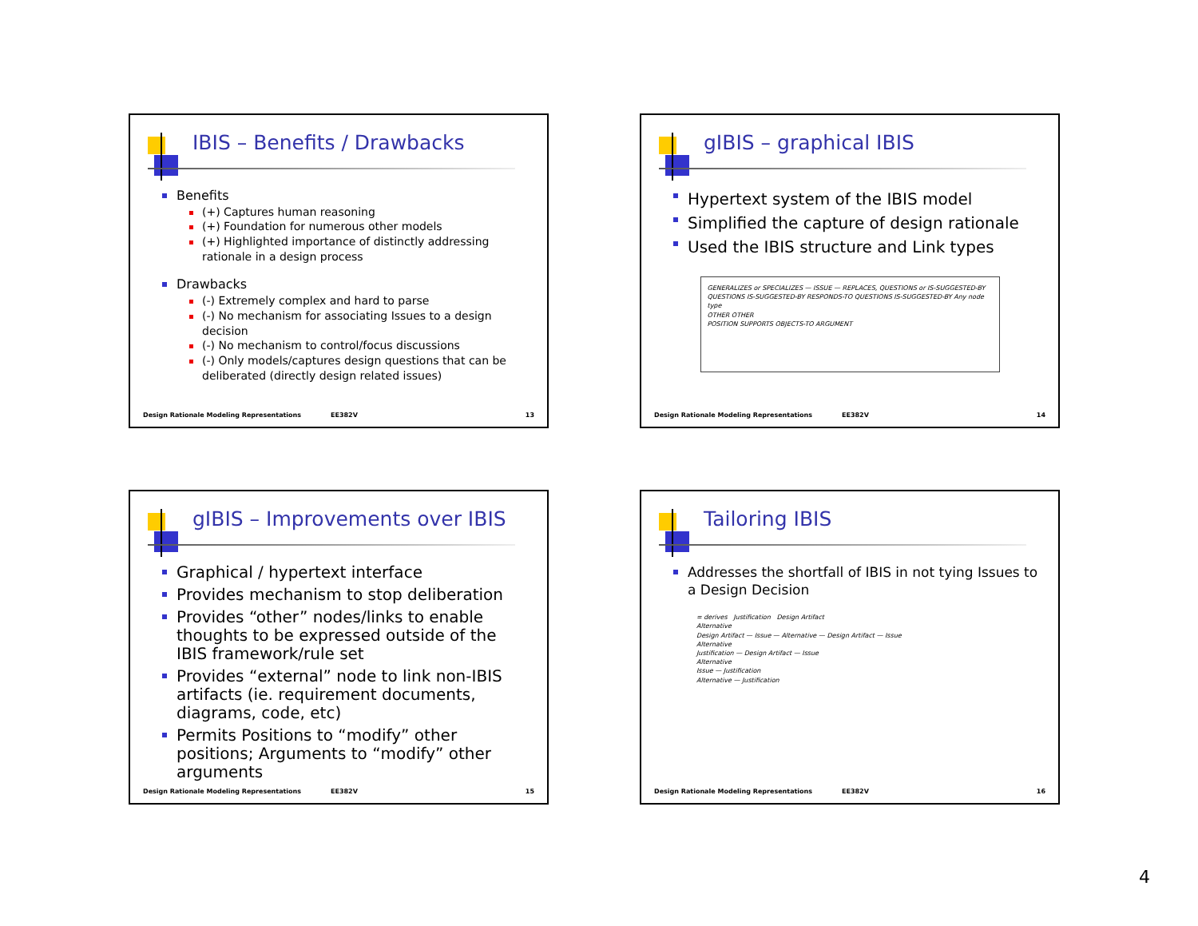IBIS – Benefits / Drawbacks
Benefits
(+) Captures human reasoning
(+) Foundation for numerous other models
(+) Highlighted importance of distinctly addressing rationale in a design process
Drawbacks
(-) Extremely complex and hard to parse
(-) No mechanism for associating Issues to a design decision
(-) No mechanism to control/focus discussions
(-) Only models/captures design questions that can be deliberated (directly design related issues)
Design Rationale Modeling Representations EE382V 13
gIBIS – graphical IBIS
Hypertext system of the IBIS model
Simplified the capture of design rationale
Used the IBIS structure and Link types
GENERALIZES or SPECIALIZES — ISSUE — REPLACES, QUESTIONS or IS-SUGGESTED-BY
QUESTIONS IS-SUGGESTED-BY RESPONDS-TO QUESTIONS IS-SUGGESTED-BY Any node type
OTHER OTHER
POSITION SUPPORTS OBJECTS-TO ARGUMENT
Design Rationale Modeling Representations EE382V 14
gIBIS – Improvements over IBIS
Graphical / hypertext interface
Provides mechanism to stop deliberation
Provides “other” nodes/links to enable thoughts to be expressed outside of the IBIS framework/rule set
Provides “external” node to link non-IBIS artifacts (ie. requirement documents, diagrams, code, etc)
Permits Positions to “modify” other positions; Arguments to “modify” other arguments
Design Rationale Modeling Representations EE382V 15
Tailoring IBIS
Addresses the shortfall of IBIS in not tying Issues to a Design Decision
= derives Justification Design Artifact
Alternative
Design Artifact — Issue — Alternative — Design Artifact — Issue
Alternative
Justification — Design Artifact — Issue
Alternative
Issue — Justification
Alternative — Justification
Design Rationale Modeling Representations EE382V 16
4